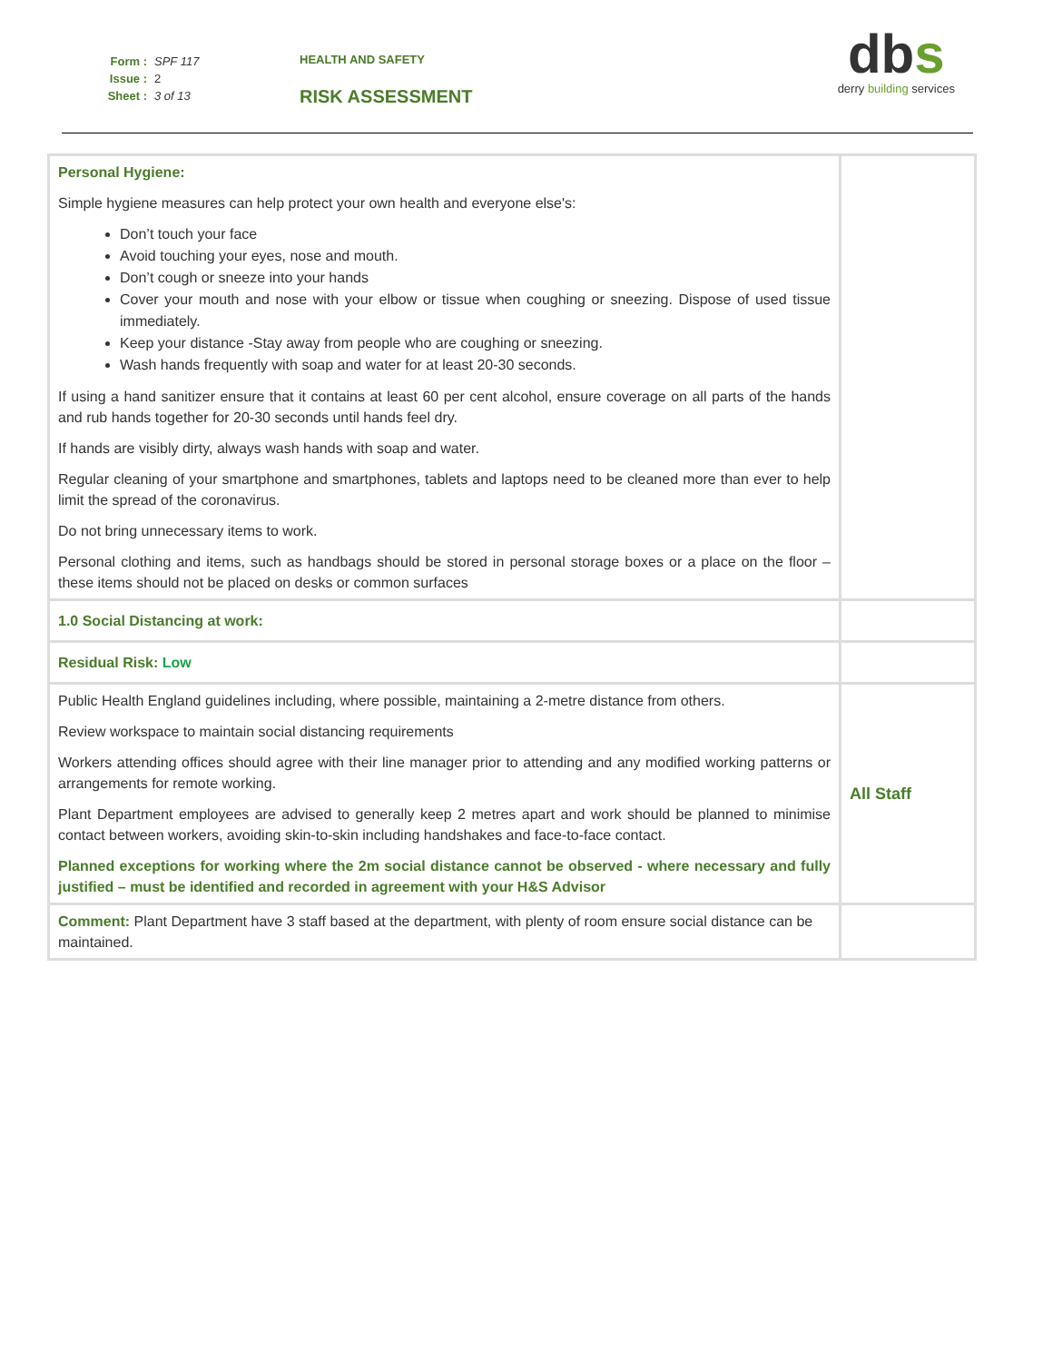Form : SPF 117
Issue : 2
Sheet : 3 of 13
HEALTH AND SAFETY
RISK ASSESSMENT
dbs
derry building services
| Personal Hygiene: Simple hygiene measures can help protect your own health and everyone else's: Don’t touch your face Avoid touching your eyes, nose and mouth. Don’t cough or sneeze into your hands Cover your mouth and nose with your elbow or tissue when coughing or sneezing. Dispose of used tissue immediately. Keep your distance -Stay away from people who are coughing or sneezing. Wash hands frequently with soap and water for at least 20-30 seconds. If using a hand sanitizer ensure that it contains at least 60 per cent alcohol, ensure coverage on all parts of the hands and rub hands together for 20-30 seconds until hands feel dry. If hands are visibly dirty, always wash hands with soap and water. Regular cleaning of your smartphone and smartphones, tablets and laptops need to be cleaned more than ever to help limit the spread of the coronavirus. Do not bring unnecessary items to work. Personal clothing and items, such as handbags should be stored in personal storage boxes or a place on the floor – these items should not be placed on desks or common surfaces | |
| 1.0 Social Distancing at work: | |
| Residual Risk: Low | |
| Public Health England guidelines including, where possible, maintaining a 2-metre distance from others. Review workspace to maintain social distancing requirements Workers attending offices should agree with their line manager prior to attending and any modified working patterns or arrangements for remote working. Plant Department employees are advised to generally keep 2 metres apart and work should be planned to minimise contact between workers, avoiding skin-to-skin including handshakes and face-to-face contact. Planned exceptions for working where the 2m social distance cannot be observed - where necessary and fully justified – must be identified and recorded in agreement with your H&S Advisor | All Staff |
| Comment: Plant Department have 3 staff based at the department, with plenty of room ensure social distance can be maintained. | |